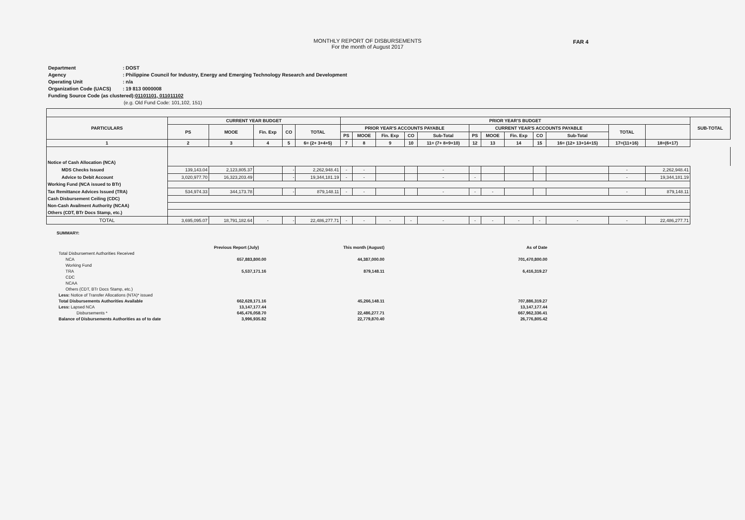MONTHLY REPORT OF DISBURSEMENTS
For the month of August 2017
FAR 4
Department: DOST
Agency: Philippine Council for Industry, Energy and Emerging Technology Research and Development
Operating Unit: n/a
Organization Code (UACS): 19 813 0000008
Funding Source Code (as clustered): 01101101, 011011102
(e.g. Old Fund Code: 101,102, 151)
| PARTICULARS | CURRENT YEAR BUDGET | | | | | PRIOR YEAR'S BUDGET | | | | | | | | | | | | SUB-TOTAL |
| --- | --- | --- | --- | --- | --- | --- | --- | --- | --- | --- | --- | --- | --- | --- | --- | --- | --- | --- |
| | PS | MOOE | Fin. Exp | CO | TOTAL | PRIOR YEAR'S ACCOUNTS PAYABLE | | | | | CURRENT YEAR'S ACCOUNTS PAYABLE | | | | | TOTAL | | |
| | | | | | | PS | MOOE | Fin. Exp | CO | Sub-Total | PS | MOOE | Fin. Exp | CO | Sub-Total | | | |
| 1 | 2 | 3 | 4 | 5 | 6= (2+ 3+4+5) | 7 | 8 | 9 | 10 | 11= (7+ 8+9+10) | 12 | 13 | 14 | 15 | 16= (12+ 13+14+15) | 17=(11+16) | 18=(6+17) | |
| Notice of Cash Allocation (NCA) | | | | | | | | | | | | | | | | | | |
| MDS Checks Issued | 139,143.04 | 2,123,805.37 | | - | 2,262,948.41 | - | - | | | - | | | | | | - | 2,262,948.41 | |
| Advice to Debit Account | 3,020,977.70 | 16,323,203.49 | | - | 19,344,181.19 | - | - | | | - | - | | | | | - | 19,344,181.19 | |
| Working Fund (NCA issued to BTr) | | | | | | | | | | | | | | | | | | |
| Tax Remittance Advices Issued (TRA) | 534,974.33 | 344,173.78 | | - | 879,148.11 | - | - | | | - | - | - | | | | - | 879,148.11 | |
| Cash Disbursement Ceiling (CDC) | | | | | | | | | | | | | | | | | | |
| Non-Cash Availment Authority (NCAA) | | | | | | | | | | | | | | | | | | |
| Others (CDT, BTr Docs Stamp, etc.) | | | | | | | | | | | | | | | | | | |
| TOTAL | 3,695,095.07 | 18,791,182.64 | - | - | 22,486,277.71 | - | - | - | - | - | - | - | - | - | - | - | 22,486,277.71 | |
SUMMARY:
| | Previous Report (July) | This month (August) | As of Date |
| Total Disbursement Authorities Received | | | |
| NCA | 657,883,800.00 | 44,387,000.00 | 701,470,800.00 |
| Working Fund | | | |
| TRA | 5,537,171.16 | 879,148.11 | 6,416,319.27 |
| CDC | | | |
| NCAA | | | |
| Others (CDT, BTr Docs Stamp, etc.) | | | |
| Less: Notice of Transfer Allocations (NTA)* issued | | | |
| Total Disbursements Authorities Available | 662,628,171.16 | 45,266,148.11 | 707,886,319.27 |
| Less: Lapsed NCA | 13,147,177.44 | | 13,147,177.44 |
| Disbursements * | 645,476,058.70 | 22,486,277.71 | 667,962,336.41 |
| Balance of Disbursements Authorities as of to date | 3,996,935.82 | 22,779,870.40 | 26,776,805.42 |